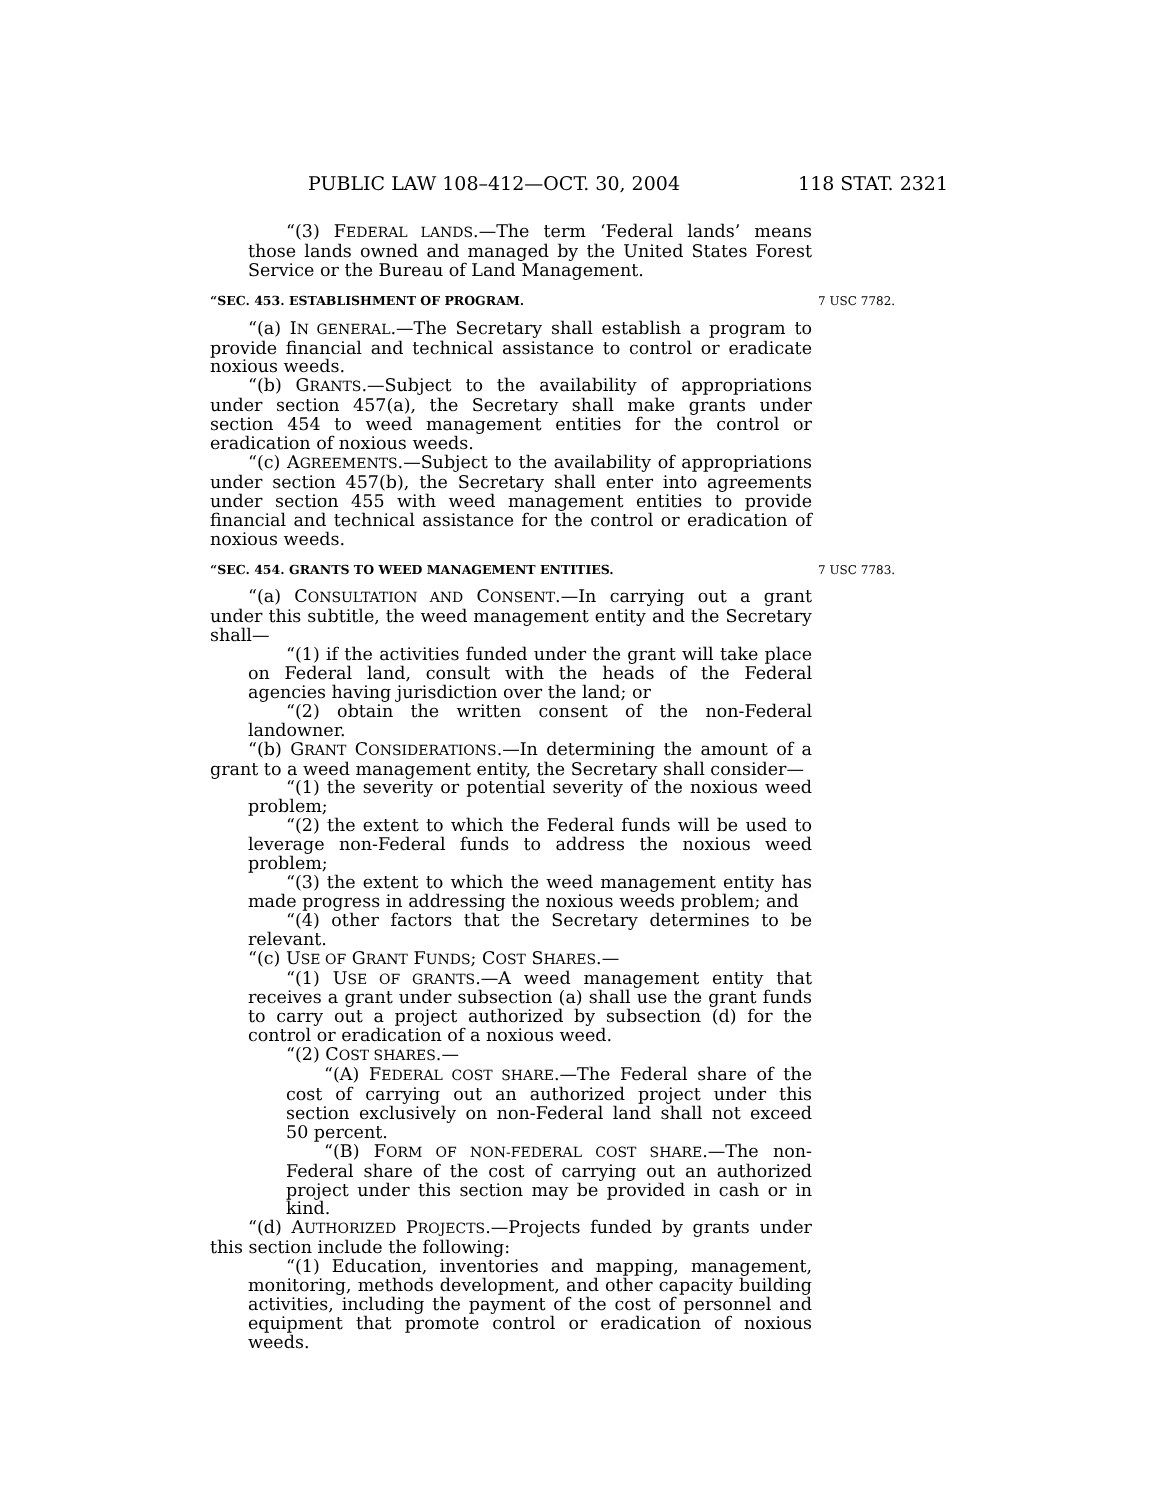PUBLIC LAW 108–412—OCT. 30, 2004 118 STAT. 2321
“(3) FEDERAL LANDS.—The term ‘Federal lands’ means those lands owned and managed by the United States Forest Service or the Bureau of Land Management.
“SEC. 453. ESTABLISHMENT OF PROGRAM. 7 USC 7782.
“(a) IN GENERAL.—The Secretary shall establish a program to provide financial and technical assistance to control or eradicate noxious weeds.
“(b) GRANTS.—Subject to the availability of appropriations under section 457(a), the Secretary shall make grants under section 454 to weed management entities for the control or eradication of noxious weeds.
“(c) AGREEMENTS.—Subject to the availability of appropriations under section 457(b), the Secretary shall enter into agreements under section 455 with weed management entities to provide financial and technical assistance for the control or eradication of noxious weeds.
“SEC. 454. GRANTS TO WEED MANAGEMENT ENTITIES. 7 USC 7783.
“(a) CONSULTATION AND CONSENT.—In carrying out a grant under this subtitle, the weed management entity and the Secretary shall—
“(1) if the activities funded under the grant will take place on Federal land, consult with the heads of the Federal agencies having jurisdiction over the land; or
“(2) obtain the written consent of the non-Federal landowner.
“(b) GRANT CONSIDERATIONS.—In determining the amount of a grant to a weed management entity, the Secretary shall consider—
“(1) the severity or potential severity of the noxious weed problem;
“(2) the extent to which the Federal funds will be used to leverage non-Federal funds to address the noxious weed problem;
“(3) the extent to which the weed management entity has made progress in addressing the noxious weeds problem; and
“(4) other factors that the Secretary determines to be relevant.
“(c) USE OF GRANT FUNDS; COST SHARES.—
“(1) USE OF GRANTS.—A weed management entity that receives a grant under subsection (a) shall use the grant funds to carry out a project authorized by subsection (d) for the control or eradication of a noxious weed.
“(2) COST SHARES.—
“(A) FEDERAL COST SHARE.—The Federal share of the cost of carrying out an authorized project under this section exclusively on non-Federal land shall not exceed 50 percent.
“(B) FORM OF NON-FEDERAL COST SHARE.—The non-Federal share of the cost of carrying out an authorized project under this section may be provided in cash or in kind.
“(d) AUTHORIZED PROJECTS.—Projects funded by grants under this section include the following:
“(1) Education, inventories and mapping, management, monitoring, methods development, and other capacity building activities, including the payment of the cost of personnel and equipment that promote control or eradication of noxious weeds.